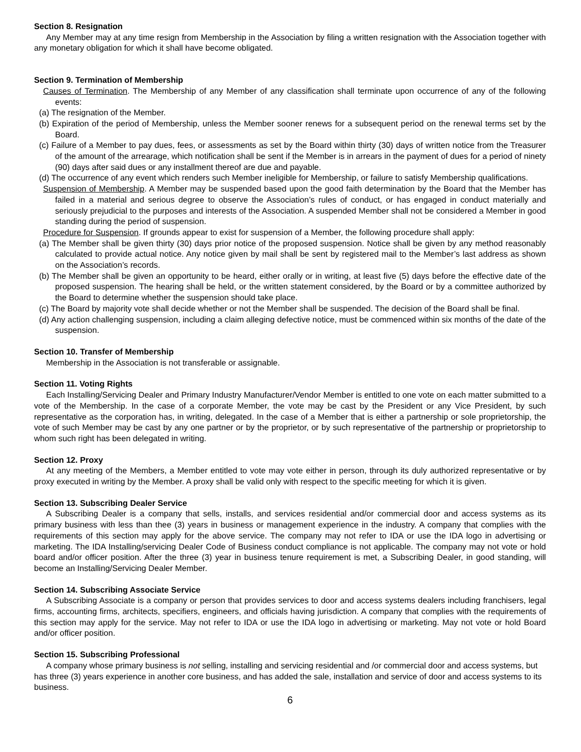Section 8. Resignation
Any Member may at any time resign from Membership in the Association by filing a written resignation with the Association together with any monetary obligation for which it shall have become obligated.
Section 9. Termination of Membership
Causes of Termination. The Membership of any Member of any classification shall terminate upon occurrence of any of the following events:
(a) The resignation of the Member.
(b) Expiration of the period of Membership, unless the Member sooner renews for a subsequent period on the renewal terms set by the Board.
(c) Failure of a Member to pay dues, fees, or assessments as set by the Board within thirty (30) days of written notice from the Treasurer of the amount of the arrearage, which notification shall be sent if the Member is in arrears in the payment of dues for a period of ninety (90) days after said dues or any installment thereof are due and payable.
(d) The occurrence of any event which renders such Member ineligible for Membership, or failure to satisfy Membership qualifications.
Suspension of Membership. A Member may be suspended based upon the good faith determination by the Board that the Member has failed in a material and serious degree to observe the Association’s rules of conduct, or has engaged in conduct materially and seriously prejudicial to the purposes and interests of the Association. A suspended Member shall not be considered a Member in good standing during the period of suspension.
Procedure for Suspension. If grounds appear to exist for suspension of a Member, the following procedure shall apply:
(a) The Member shall be given thirty (30) days prior notice of the proposed suspension. Notice shall be given by any method reasonably calculated to provide actual notice. Any notice given by mail shall be sent by registered mail to the Member’s last address as shown on the Association’s records.
(b) The Member shall be given an opportunity to be heard, either orally or in writing, at least five (5) days before the effective date of the proposed suspension. The hearing shall be held, or the written statement considered, by the Board or by a committee authorized by the Board to determine whether the suspension should take place.
(c) The Board by majority vote shall decide whether or not the Member shall be suspended. The decision of the Board shall be final.
(d) Any action challenging suspension, including a claim alleging defective notice, must be commenced within six months of the date of the suspension.
Section 10. Transfer of Membership
Membership in the Association is not transferable or assignable.
Section 11. Voting Rights
Each Installing/Servicing Dealer and Primary Industry Manufacturer/Vendor Member is entitled to one vote on each matter submitted to a vote of the Membership. In the case of a corporate Member, the vote may be cast by the President or any Vice President, by such representative as the corporation has, in writing, delegated. In the case of a Member that is either a partnership or sole proprietorship, the vote of such Member may be cast by any one partner or by the proprietor, or by such representative of the partnership or proprietorship to whom such right has been delegated in writing.
Section 12. Proxy
At any meeting of the Members, a Member entitled to vote may vote either in person, through its duly authorized representative or by proxy executed in writing by the Member. A proxy shall be valid only with respect to the specific meeting for which it is given.
Section 13. Subscribing Dealer Service
A Subscribing Dealer is a company that sells, installs, and services residential and/or commercial door and access systems as its primary business with less than thee (3) years in business or management experience in the industry. A company that complies with the requirements of this section may apply for the above service. The company may not refer to IDA or use the IDA logo in advertising or marketing. The IDA Installing/servicing Dealer Code of Business conduct compliance is not applicable. The company may not vote or hold board and/or officer position. After the three (3) year in business tenure requirement is met, a Subscribing Dealer, in good standing, will become an Installing/Servicing Dealer Member.
Section 14. Subscribing Associate Service
A Subscribing Associate is a company or person that provides services to door and access systems dealers including franchisers, legal firms, accounting firms, architects, specifiers, engineers, and officials having jurisdiction. A company that complies with the requirements of this section may apply for the service. May not refer to IDA or use the IDA logo in advertising or marketing. May not vote or hold Board and/or officer position.
Section 15. Subscribing Professional
A company whose primary business is not selling, installing and servicing residential and /or commercial door and access systems, but has three (3) years experience in another core business, and has added the sale, installation and service of door and access systems to its business.
6